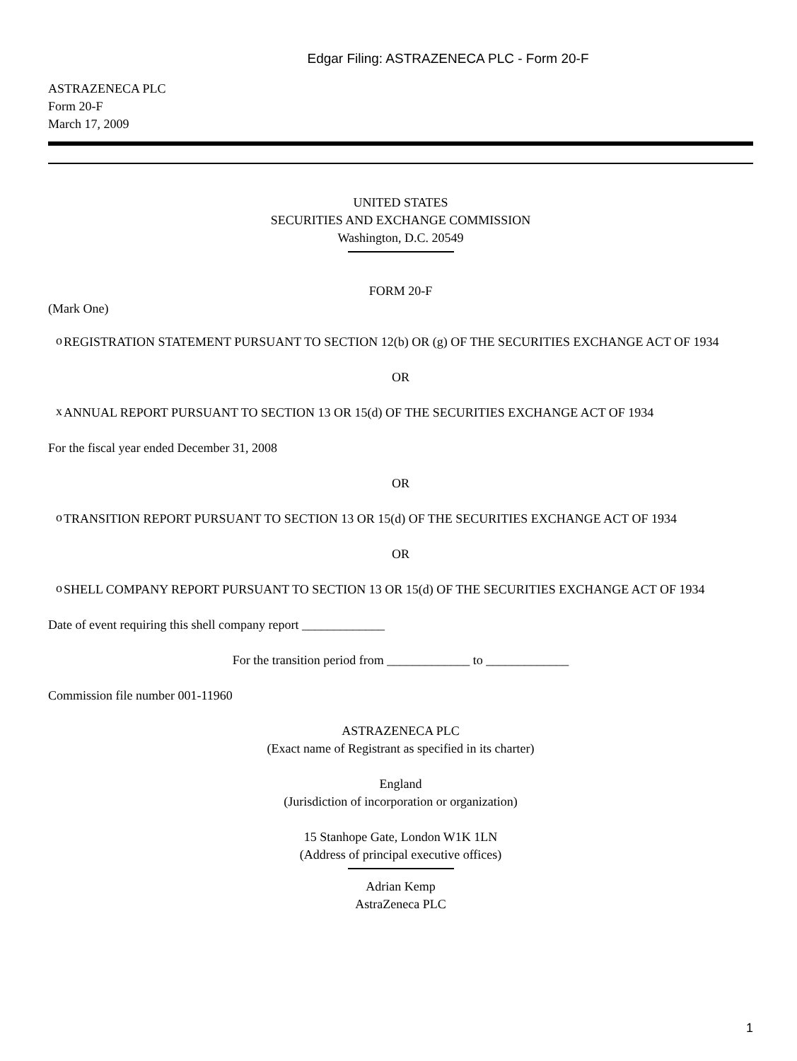Edgar Filing: ASTRAZENECA PLC - Form 20-F
ASTRAZENECA PLC
Form 20-F
March 17, 2009
UNITED STATES
SECURITIES AND EXCHANGE COMMISSION
Washington, D.C. 20549
FORM 20-F
(Mark One)
o
REGISTRATION STATEMENT PURSUANT TO SECTION 12(b) OR (g) OF THE SECURITIES EXCHANGE ACT OF 1934
OR
x
ANNUAL REPORT PURSUANT TO SECTION 13 OR 15(d) OF THE SECURITIES EXCHANGE ACT OF 1934
For the fiscal year ended December 31, 2008
OR
o
TRANSITION REPORT PURSUANT TO SECTION 13 OR 15(d) OF THE SECURITIES EXCHANGE ACT OF 1934
OR
o
SHELL COMPANY REPORT PURSUANT TO SECTION 13 OR 15(d) OF THE SECURITIES EXCHANGE ACT OF 1934
Date of event requiring this shell company report _____________
For the transition period from _____________ to _____________
Commission file number 001-11960
ASTRAZENECA PLC
(Exact name of Registrant as specified in its charter)
England
(Jurisdiction of incorporation or organization)
15 Stanhope Gate, London W1K 1LN
(Address of principal executive offices)
Adrian Kemp
AstraZeneca PLC
1